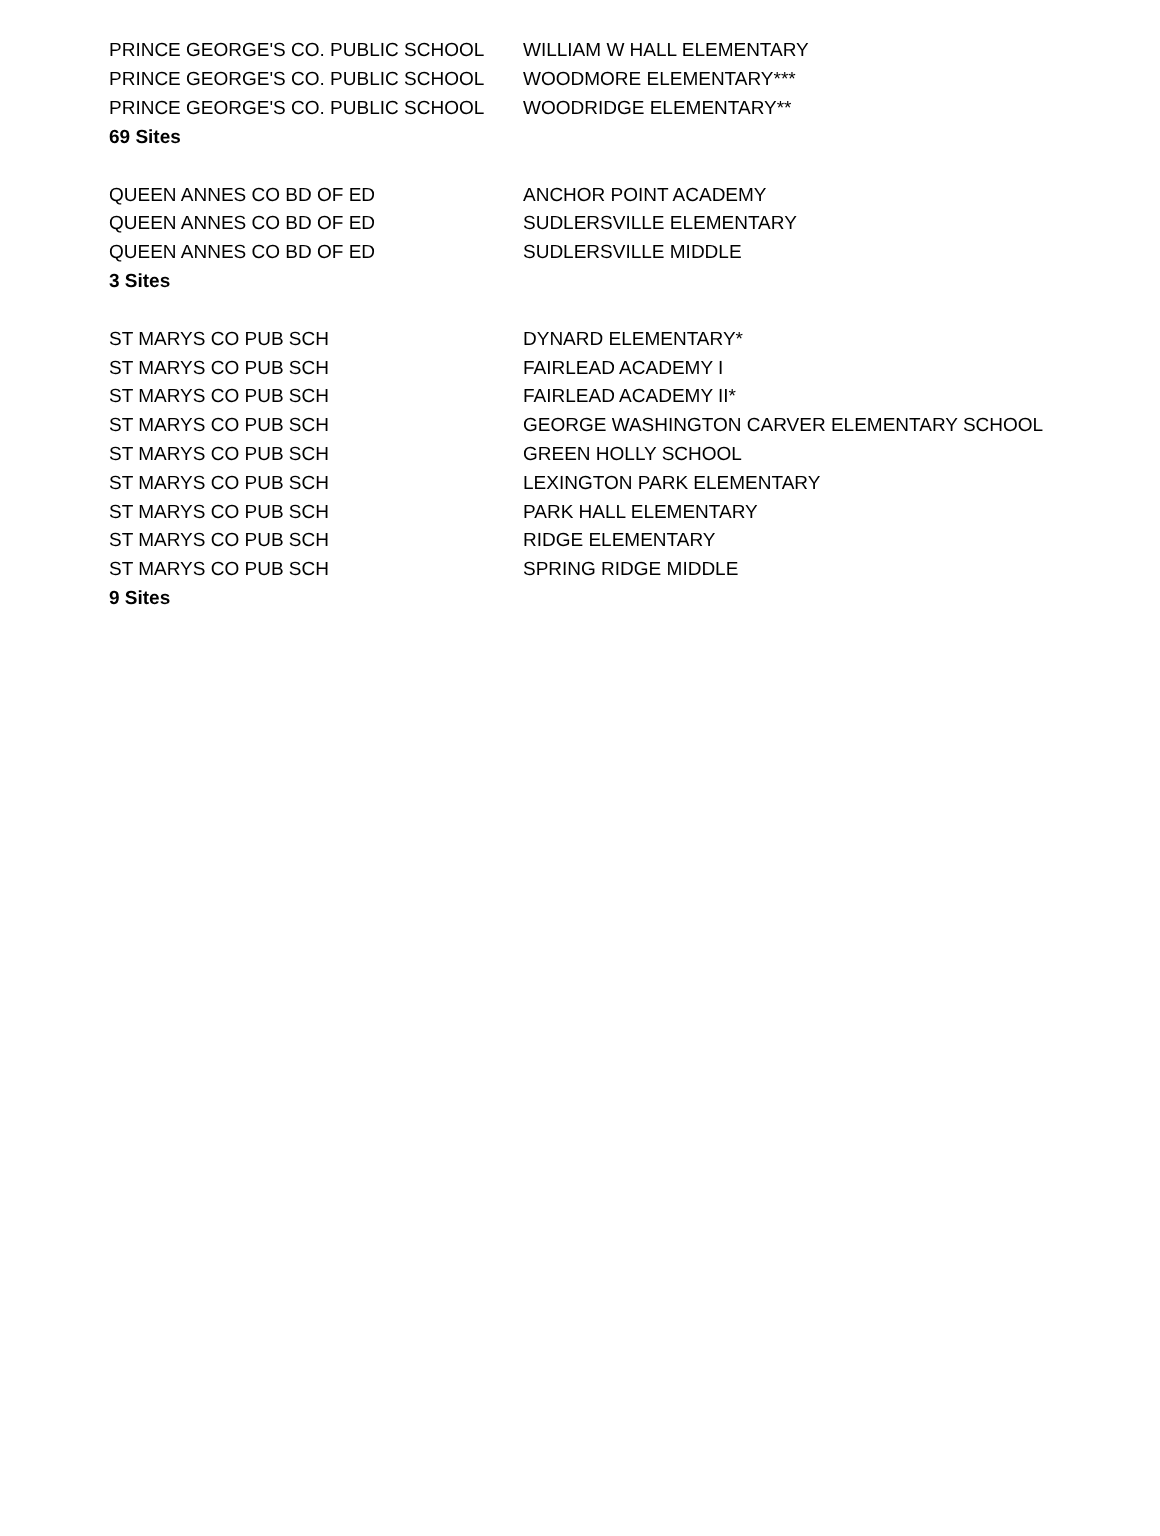| PRINCE GEORGE'S CO. PUBLIC SCHOOL | WILLIAM W HALL ELEMENTARY |
| PRINCE GEORGE'S CO. PUBLIC SCHOOL | WOODMORE ELEMENTARY*** |
| PRINCE GEORGE'S CO. PUBLIC SCHOOL | WOODRIDGE ELEMENTARY** |
| 69 Sites | |
| QUEEN ANNES CO BD OF ED | ANCHOR POINT ACADEMY |
| QUEEN ANNES CO BD OF ED | SUDLERSVILLE ELEMENTARY |
| QUEEN ANNES CO BD OF ED | SUDLERSVILLE MIDDLE |
| 3 Sites | |
| ST MARYS CO PUB SCH | DYNARD ELEMENTARY* |
| ST MARYS CO PUB SCH | FAIRLEAD ACADEMY I |
| ST MARYS CO PUB SCH | FAIRLEAD ACADEMY II* |
| ST MARYS CO PUB SCH | GEORGE WASHINGTON CARVER ELEMENTARY SCHOOL |
| ST MARYS CO PUB SCH | GREEN HOLLY SCHOOL |
| ST MARYS CO PUB SCH | LEXINGTON PARK ELEMENTARY |
| ST MARYS CO PUB SCH | PARK HALL ELEMENTARY |
| ST MARYS CO PUB SCH | RIDGE ELEMENTARY |
| ST MARYS CO PUB SCH | SPRING RIDGE MIDDLE |
| 9 Sites | |